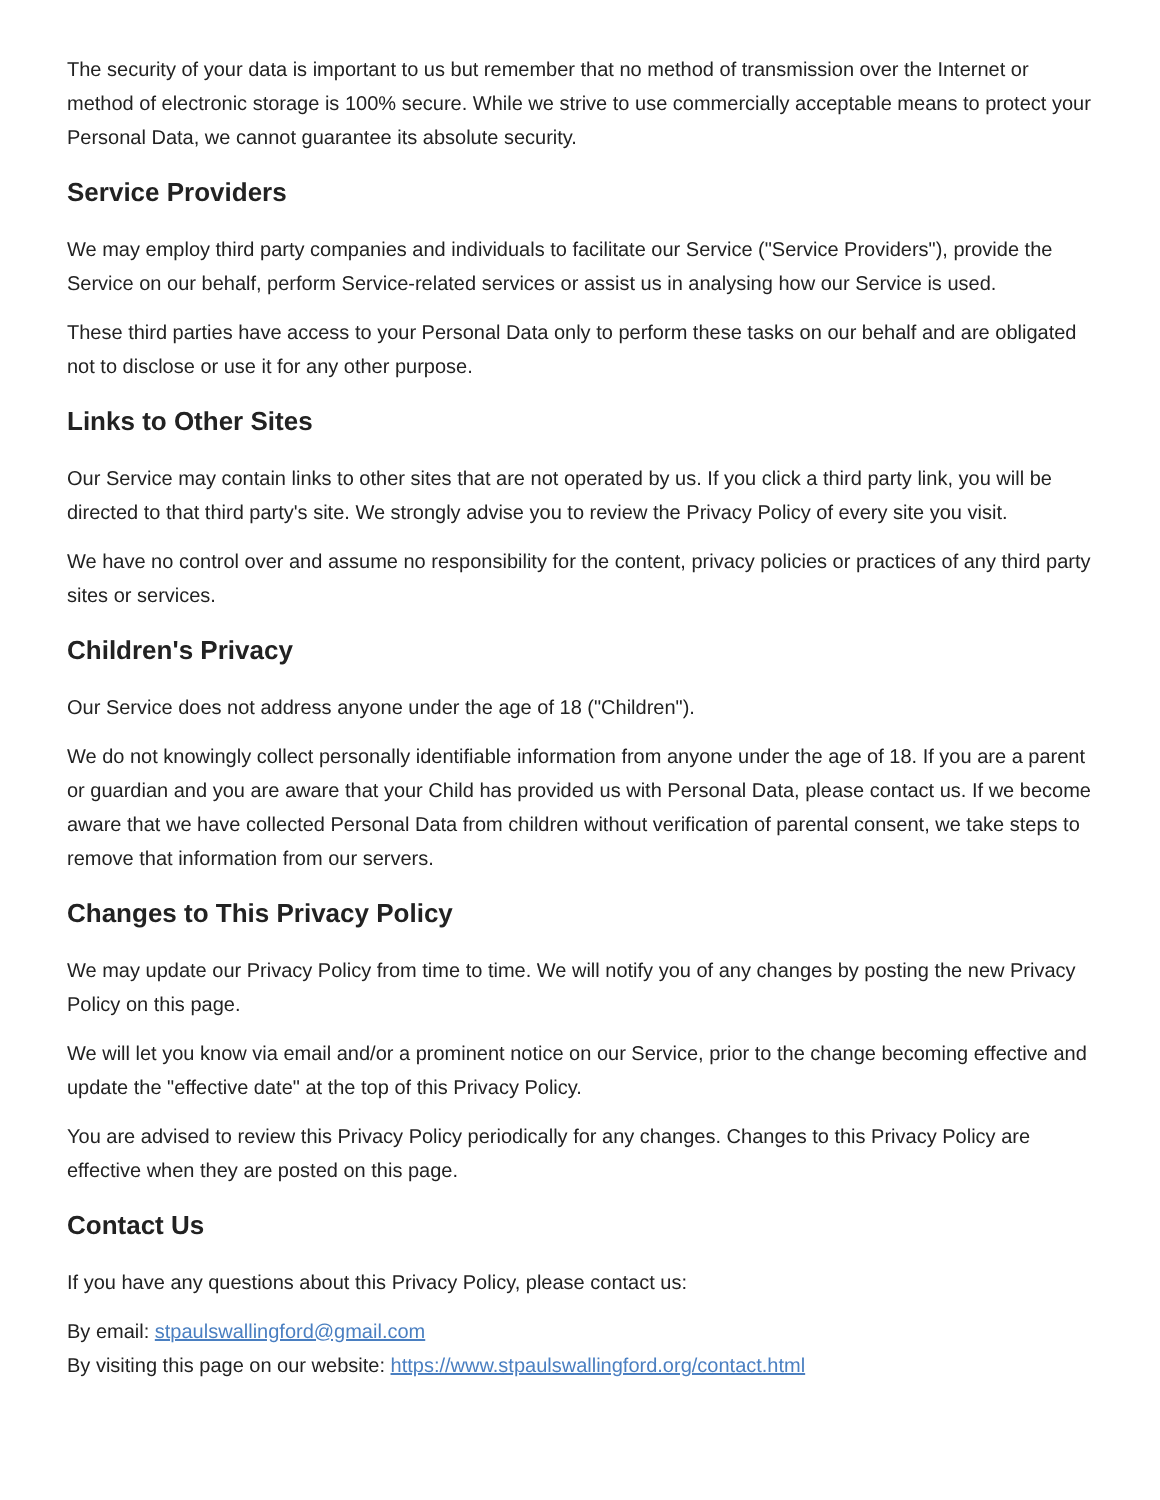The security of your data is important to us but remember that no method of transmission over the Internet or method of electronic storage is 100% secure. While we strive to use commercially acceptable means to protect your Personal Data, we cannot guarantee its absolute security.
Service Providers
We may employ third party companies and individuals to facilitate our Service ("Service Providers"), provide the Service on our behalf, perform Service-related services or assist us in analysing how our Service is used.
These third parties have access to your Personal Data only to perform these tasks on our behalf and are obligated not to disclose or use it for any other purpose.
Links to Other Sites
Our Service may contain links to other sites that are not operated by us. If you click a third party link, you will be directed to that third party's site. We strongly advise you to review the Privacy Policy of every site you visit.
We have no control over and assume no responsibility for the content, privacy policies or practices of any third party sites or services.
Children's Privacy
Our Service does not address anyone under the age of 18 ("Children").
We do not knowingly collect personally identifiable information from anyone under the age of 18. If you are a parent or guardian and you are aware that your Child has provided us with Personal Data, please contact us. If we become aware that we have collected Personal Data from children without verification of parental consent, we take steps to remove that information from our servers.
Changes to This Privacy Policy
We may update our Privacy Policy from time to time. We will notify you of any changes by posting the new Privacy Policy on this page.
We will let you know via email and/or a prominent notice on our Service, prior to the change becoming effective and update the "effective date" at the top of this Privacy Policy.
You are advised to review this Privacy Policy periodically for any changes. Changes to this Privacy Policy are effective when they are posted on this page.
Contact Us
If you have any questions about this Privacy Policy, please contact us:
By email: stpaulswallingford@gmail.com
By visiting this page on our website: https://www.stpaulswallingford.org/contact.html